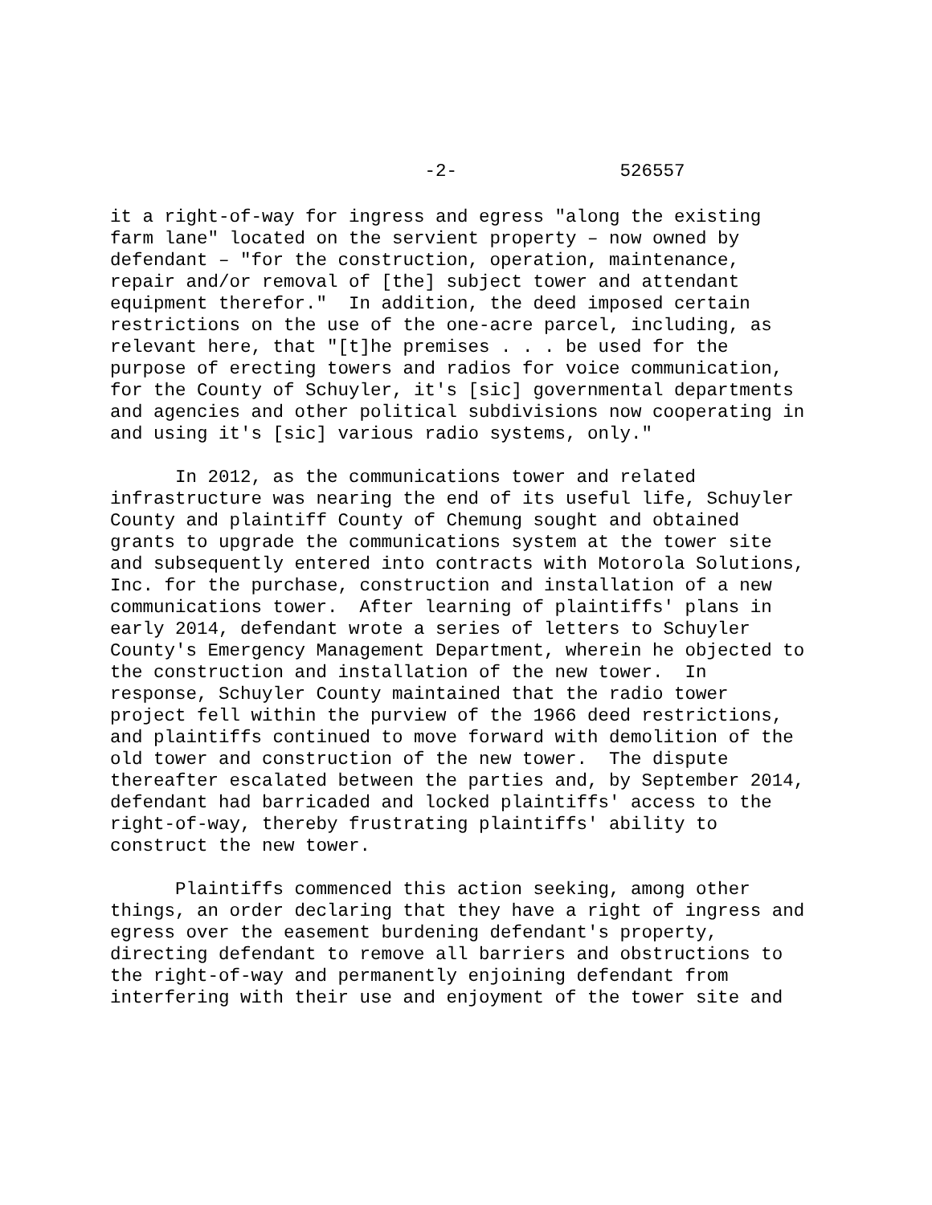-2- 526557
it a right-of-way for ingress and egress "along the existing farm lane" located on the servient property – now owned by defendant – "for the construction, operation, maintenance, repair and/or removal of [the] subject tower and attendant equipment therefor." In addition, the deed imposed certain restrictions on the use of the one-acre parcel, including, as relevant here, that "[t]he premises . . . be used for the purpose of erecting towers and radios for voice communication, for the County of Schuyler, it's [sic] governmental departments and agencies and other political subdivisions now cooperating in and using it's [sic] various radio systems, only."
In 2012, as the communications tower and related infrastructure was nearing the end of its useful life, Schuyler County and plaintiff County of Chemung sought and obtained grants to upgrade the communications system at the tower site and subsequently entered into contracts with Motorola Solutions, Inc. for the purchase, construction and installation of a new communications tower. After learning of plaintiffs' plans in early 2014, defendant wrote a series of letters to Schuyler County's Emergency Management Department, wherein he objected to the construction and installation of the new tower. In response, Schuyler County maintained that the radio tower project fell within the purview of the 1966 deed restrictions, and plaintiffs continued to move forward with demolition of the old tower and construction of the new tower. The dispute thereafter escalated between the parties and, by September 2014, defendant had barricaded and locked plaintiffs' access to the right-of-way, thereby frustrating plaintiffs' ability to construct the new tower.
Plaintiffs commenced this action seeking, among other things, an order declaring that they have a right of ingress and egress over the easement burdening defendant's property, directing defendant to remove all barriers and obstructions to the right-of-way and permanently enjoining defendant from interfering with their use and enjoyment of the tower site and